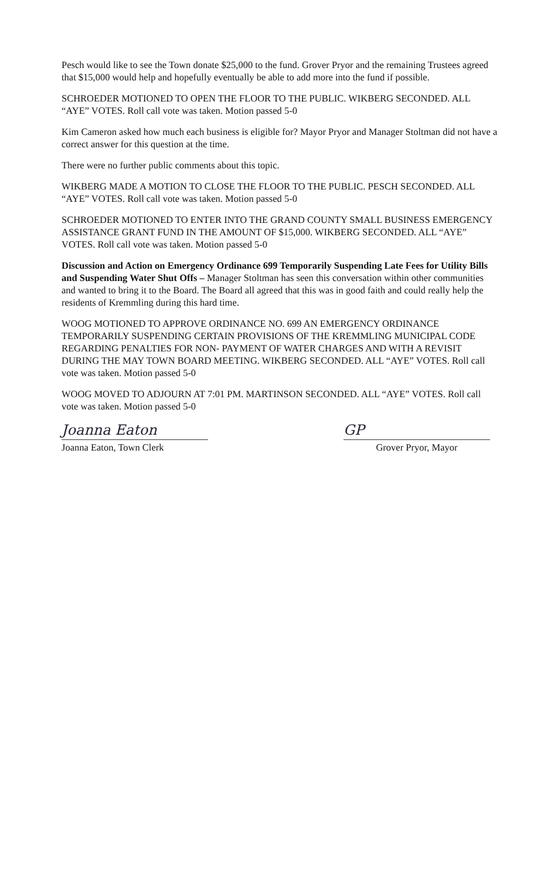Pesch would like to see the Town donate $25,000 to the fund. Grover Pryor and the remaining Trustees agreed that $15,000 would help and hopefully eventually be able to add more into the fund if possible.
SCHROEDER MOTIONED TO OPEN THE FLOOR TO THE PUBLIC. WIKBERG SECONDED. ALL “AYE” VOTES. Roll call vote was taken. Motion passed 5-0
Kim Cameron asked how much each business is eligible for? Mayor Pryor and Manager Stoltman did not have a correct answer for this question at the time.
There were no further public comments about this topic.
WIKBERG MADE A MOTION TO CLOSE THE FLOOR TO THE PUBLIC. PESCH SECONDED. ALL “AYE” VOTES. Roll call vote was taken. Motion passed 5-0
SCHROEDER MOTIONED TO ENTER INTO THE GRAND COUNTY SMALL BUSINESS EMERGENCY ASSISTANCE GRANT FUND IN THE AMOUNT OF $15,000. WIKBERG SECONDED. ALL “AYE” VOTES. Roll call vote was taken. Motion passed 5-0
Discussion and Action on Emergency Ordinance 699 Temporarily Suspending Late Fees for Utility Bills and Suspending Water Shut Offs – Manager Stoltman has seen this conversation within other communities and wanted to bring it to the Board. The Board all agreed that this was in good faith and could really help the residents of Kremmling during this hard time.
WOOG MOTIONED TO APPROVE ORDINANCE NO. 699 AN EMERGENCY ORDINANCE TEMPORARILY SUSPENDING CERTAIN PROVISIONS OF THE KREMMLING MUNICIPAL CODE REGARDING PENALTIES FOR NON- PAYMENT OF WATER CHARGES AND WITH A REVISIT DURING THE MAY TOWN BOARD MEETING. WIKBERG SECONDED. ALL “AYE” VOTES. Roll call vote was taken. Motion passed 5-0
WOOG MOVED TO ADJOURN AT 7:01 PM. MARTINSON SECONDED. ALL “AYE” VOTES. Roll call vote was taken. Motion passed 5-0
Joanna Eaton
Joanna Eaton, Town Clerk
GP
Grover Pryor, Mayor